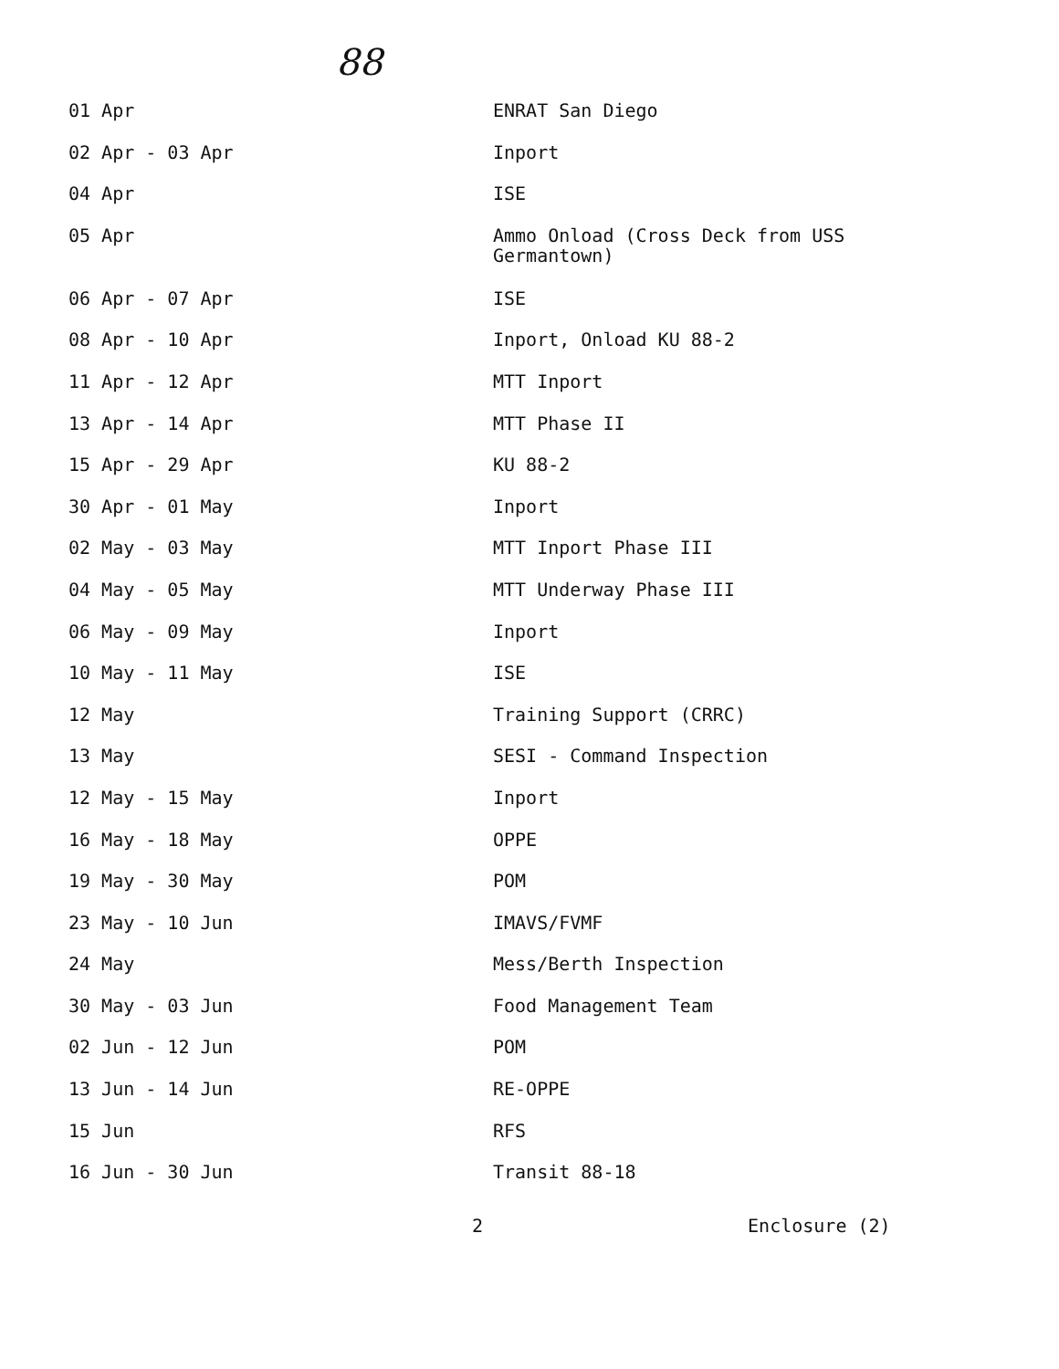88
| 01 Apr | ENRAT San Diego |
| 02 Apr - 03 Apr | Inport |
| 04 Apr | ISE |
| 05 Apr | Ammo Onload (Cross Deck from USS Germantown) |
| 06 Apr - 07 Apr | ISE |
| 08 Apr - 10 Apr | Inport, Onload KU 88-2 |
| 11 Apr - 12 Apr | MTT Inport |
| 13 Apr - 14 Apr | MTT Phase II |
| 15 Apr - 29 Apr | KU 88-2 |
| 30 Apr - 01 May | Inport |
| 02 May - 03 May | MTT Inport Phase III |
| 04 May - 05 May | MTT Underway Phase III |
| 06 May - 09 May | Inport |
| 10 May - 11 May | ISE |
| 12 May | Training Support (CRRC) |
| 13 May | SESI - Command Inspection |
| 12 May - 15 May | Inport |
| 16 May - 18 May | OPPE |
| 19 May - 30 May | POM |
| 23 May - 10 Jun | IMAVS/FVMF |
| 24 May | Mess/Berth Inspection |
| 30 May - 03 Jun | Food Management Team |
| 02 Jun - 12 Jun | POM |
| 13 Jun - 14 Jun | RE-OPPE |
| 15 Jun | RFS |
| 16 Jun - 30 Jun | Transit 88-18 |
2 Enclosure (2)